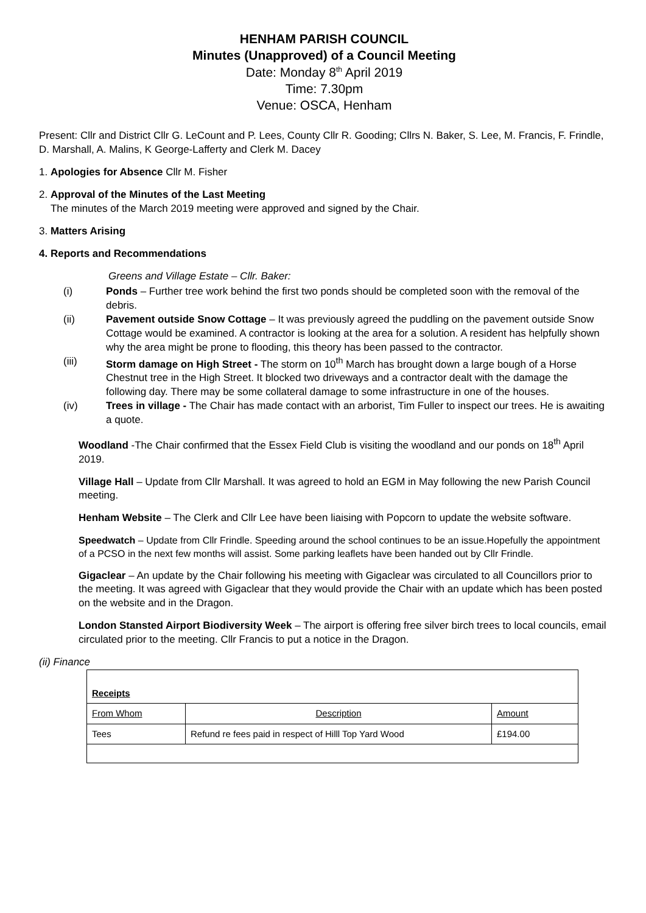HENHAM PARISH COUNCIL
Minutes (Unapproved) of a Council Meeting
Date: Monday 8<sup>th</sup> April 2019
Time: 7.30pm
Venue: OSCA, Henham
Present: Cllr and District Cllr G. LeCount and P. Lees, County Cllr R. Gooding; Cllrs N. Baker, S. Lee, M. Francis, F. Frindle, D. Marshall, A. Malins, K George-Lafferty and Clerk M. Dacey
1. Apologies for Absence Cllr M. Fisher
2. Approval of the Minutes of the Last Meeting
The minutes of the March 2019 meeting were approved and signed by the Chair.
3. Matters Arising
4. Reports and Recommendations
Greens and Village Estate – Cllr. Baker:
(i) Ponds – Further tree work behind the first two ponds should be completed soon with the removal of the debris.
(ii) Pavement outside Snow Cottage – It was previously agreed the puddling on the pavement outside Snow Cottage would be examined. A contractor is looking at the area for a solution. A resident has helpfully shown why the area might be prone to flooding, this theory has been passed to the contractor.
(iii) Storm damage on High Street - The storm on 10<sup>th</sup> March has brought down a large bough of a Horse Chestnut tree in the High Street. It blocked two driveways and a contractor dealt with the damage the following day. There may be some collateral damage to some infrastructure in one of the houses.
(iv) Trees in village - The Chair has made contact with an arborist, Tim Fuller to inspect our trees. He is awaiting a quote.
Woodland -The Chair confirmed that the Essex Field Club is visiting the woodland and our ponds on 18<sup>th</sup> April 2019.
Village Hall – Update from Cllr Marshall. It was agreed to hold an EGM in May following the new Parish Council meeting.
Henham Website – The Clerk and Cllr Lee have been liaising with Popcorn to update the website software.
Speedwatch – Update from Cllr Frindle. Speeding around the school continues to be an issue.Hopefully the appointment of a PCSO in the next few months will assist. Some parking leaflets have been handed out by Cllr Frindle.
Gigaclear – An update by the Chair following his meeting with Gigaclear was circulated to all Councillors prior to the meeting. It was agreed with Gigaclear that they would provide the Chair with an update which has been posted on the website and in the Dragon.
London Stansted Airport Biodiversity Week – The airport is offering free silver birch trees to local councils, email circulated prior to the meeting. Cllr Francis to put a notice in the Dragon.
(ii) Finance
| Receipts | | |
| From Whom | Description | Amount |
| Tees | Refund re fees paid in respect of Hilll Top Yard Wood | £194.00 |